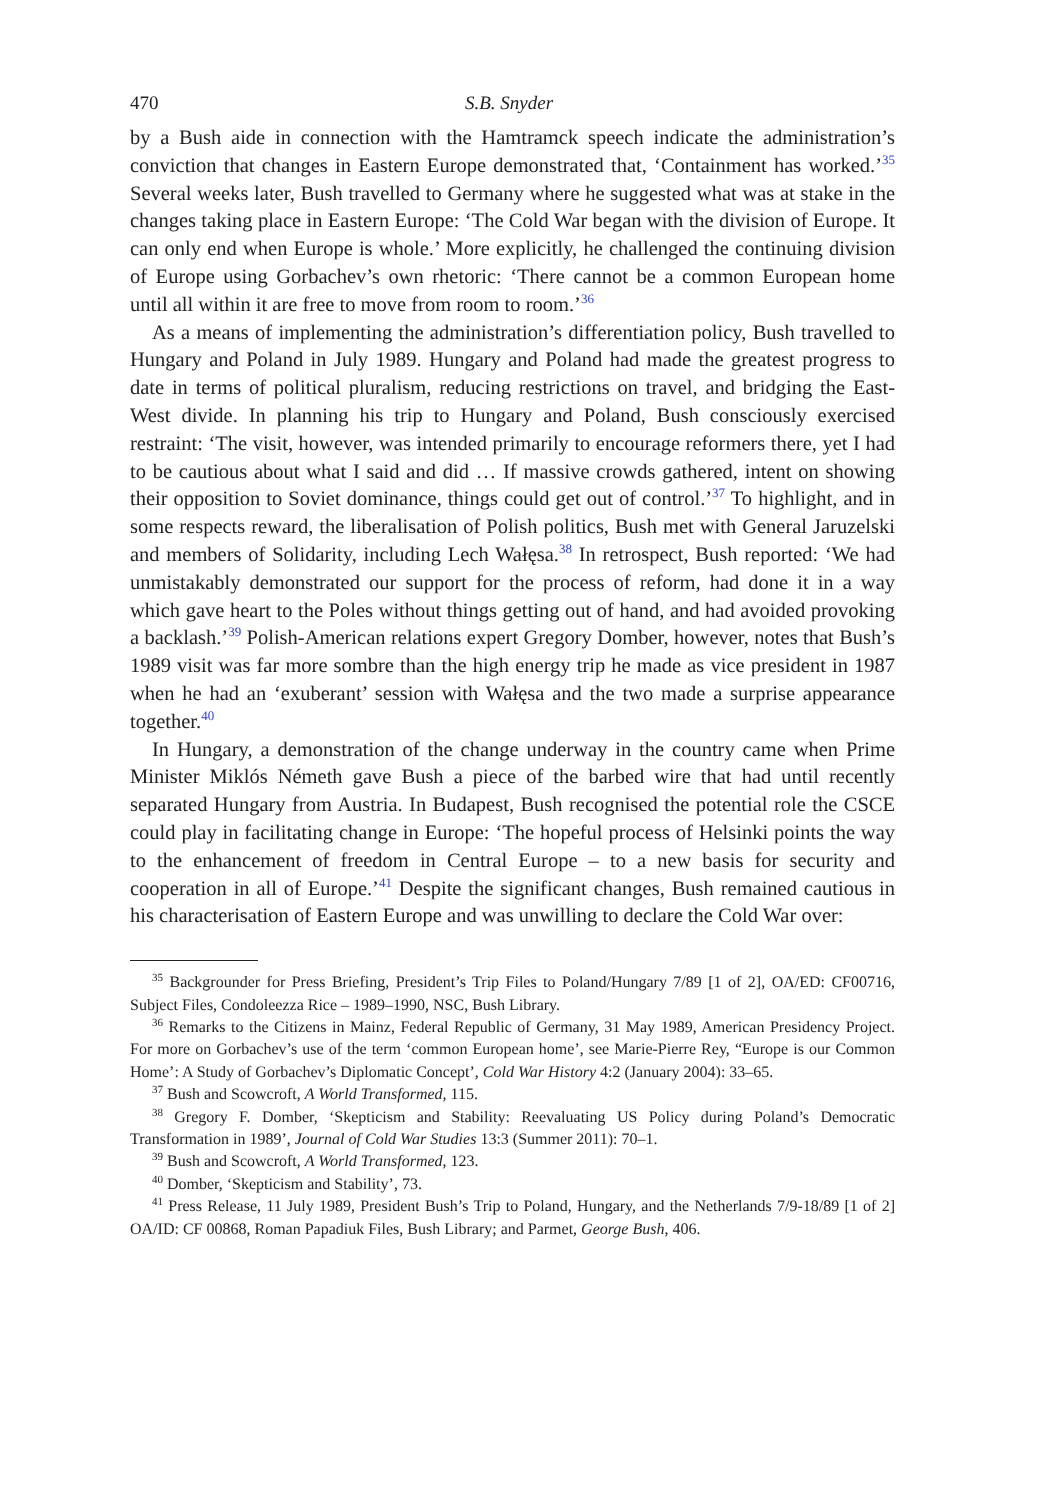470 S.B. Snyder
by a Bush aide in connection with the Hamtramck speech indicate the administration’s conviction that changes in Eastern Europe demonstrated that, ‘Containment has worked.’<sup>35</sup> Several weeks later, Bush travelled to Germany where he suggested what was at stake in the changes taking place in Eastern Europe: ‘The Cold War began with the division of Europe. It can only end when Europe is whole.’ More explicitly, he challenged the continuing division of Europe using Gorbachev’s own rhetoric: ‘There cannot be a common European home until all within it are free to move from room to room.’<sup>36</sup>
As a means of implementing the administration’s differentiation policy, Bush travelled to Hungary and Poland in July 1989. Hungary and Poland had made the greatest progress to date in terms of political pluralism, reducing restrictions on travel, and bridging the East-West divide. In planning his trip to Hungary and Poland, Bush consciously exercised restraint: ‘The visit, however, was intended primarily to encourage reformers there, yet I had to be cautious about what I said and did … If massive crowds gathered, intent on showing their opposition to Soviet dominance, things could get out of control.’<sup>37</sup> To highlight, and in some respects reward, the liberalisation of Polish politics, Bush met with General Jaruzelski and members of Solidarity, including Lech Wałęsa.<sup>38</sup> In retrospect, Bush reported: ‘We had unmistakably demonstrated our support for the process of reform, had done it in a way which gave heart to the Poles without things getting out of hand, and had avoided provoking a backlash.’<sup>39</sup> Polish-American relations expert Gregory Domber, however, notes that Bush’s 1989 visit was far more sombre than the high energy trip he made as vice president in 1987 when he had an ‘exuberant’ session with Wałęsa and the two made a surprise appearance together.<sup>40</sup>
In Hungary, a demonstration of the change underway in the country came when Prime Minister Miklós Németh gave Bush a piece of the barbed wire that had until recently separated Hungary from Austria. In Budapest, Bush recognised the potential role the CSCE could play in facilitating change in Europe: ‘The hopeful process of Helsinki points the way to the enhancement of freedom in Central Europe – to a new basis for security and cooperation in all of Europe.’<sup>41</sup> Despite the significant changes, Bush remained cautious in his characterisation of Eastern Europe and was unwilling to declare the Cold War over:
<sup>35</sup> Backgrounder for Press Briefing, President’s Trip Files to Poland/Hungary 7/89 [1 of 2], OA/ED: CF00716, Subject Files, Condoleezza Rice – 1989–1990, NSC, Bush Library.
<sup>36</sup> Remarks to the Citizens in Mainz, Federal Republic of Germany, 31 May 1989, American Presidency Project. For more on Gorbachev’s use of the term ‘common European home’, see Marie-Pierre Rey, “Europe is our Common Home’: A Study of Gorbachev’s Diplomatic Concept’, Cold War History 4:2 (January 2004): 33–65.
<sup>37</sup> Bush and Scowcroft, A World Transformed, 115.
<sup>38</sup> Gregory F. Domber, ‘Skepticism and Stability: Reevaluating US Policy during Poland’s Democratic Transformation in 1989’, Journal of Cold War Studies 13:3 (Summer 2011): 70–1.
<sup>39</sup> Bush and Scowcroft, A World Transformed, 123.
<sup>40</sup> Domber, ‘Skepticism and Stability’, 73.
<sup>41</sup> Press Release, 11 July 1989, President Bush’s Trip to Poland, Hungary, and the Netherlands 7/9-18/89 [1 of 2] OA/ID: CF 00868, Roman Papadiuk Files, Bush Library; and Parmet, George Bush, 406.